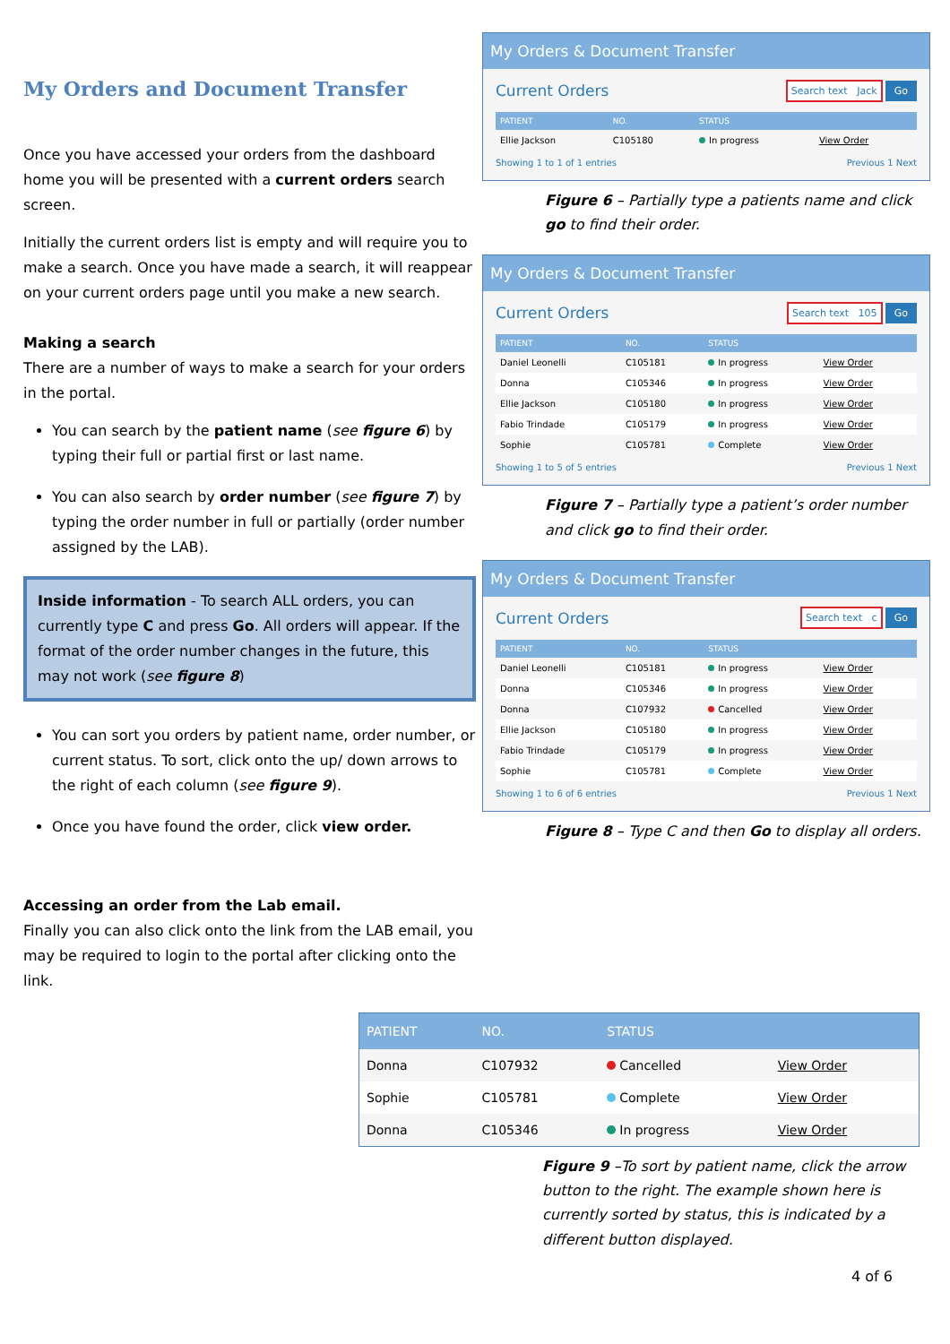My Orders and Document Transfer
Once you have accessed your orders from the dashboard home you will be presented with a current orders search screen.
Initially the current orders list is empty and will require you to make a search. Once you have made a search, it will reappear on your current orders page until you make a new search.
Making a search
There are a number of ways to make a search for your orders in the portal.
You can search by the patient name (see figure 6) by typing their full or partial first or last name.
You can also search by order number (see figure 7) by typing the order number in full or partially (order number assigned by the LAB).
Inside information - To search ALL orders, you can currently type C and press Go. All orders will appear. If the format of the order number changes in the future, this may not work (see figure 8)
You can sort you orders by patient name, order number, or current status. To sort, click onto the up/ down arrows to the right of each column (see figure 9).
Once you have found the order, click view order.
Accessing an order from the Lab email.
Finally you can also click onto the link from the LAB email, you may be required to login to the portal after clicking onto the link.
My Orders & Document Transfer
Current Orders Search text Jack Go
| PATIENT | NO. | STATUS | |
| --- | --- | --- | --- |
| Ellie Jackson | C105180 | In progress | View Order |
Showing 1 to 1 of 1 entries Previous 1 Next
Figure 6 – Partially type a patients name and click go to find their order.
My Orders & Document Transfer
Current Orders Search text 105 Go
| PATIENT | NO. | STATUS | |
| --- | --- | --- | --- |
| Daniel Leonelli | C105181 | In progress | View Order |
| Donna | C105346 | In progress | View Order |
| Ellie Jackson | C105180 | In progress | View Order |
| Fabio Trindade | C105179 | In progress | View Order |
| Sophie | C105781 | Complete | View Order |
Showing 1 to 5 of 5 entries Previous 1 Next
Figure 7 – Partially type a patient’s order number and click go to find their order.
My Orders & Document Transfer
Current Orders Search text c Go
| PATIENT | NO. | STATUS | |
| --- | --- | --- | --- |
| Daniel Leonelli | C105181 | In progress | View Order |
| Donna | C105346 | In progress | View Order |
| Donna | C107932 | Cancelled | View Order |
| Ellie Jackson | C105180 | In progress | View Order |
| Fabio Trindade | C105179 | In progress | View Order |
| Sophie | C105781 | Complete | View Order |
Showing 1 to 6 of 6 entries Previous 1 Next
Figure 8 – Type C and then Go to display all orders.
| PATIENT | NO. | STATUS | |
| --- | --- | --- | --- |
| Donna | C107932 | Cancelled | View Order |
| Sophie | C105781 | Complete | View Order |
| Donna | C105346 | In progress | View Order |
Figure 9 –To sort by patient name, click the arrow button to the right. The example shown here is currently sorted by status, this is indicated by a different button displayed.
4 of 6